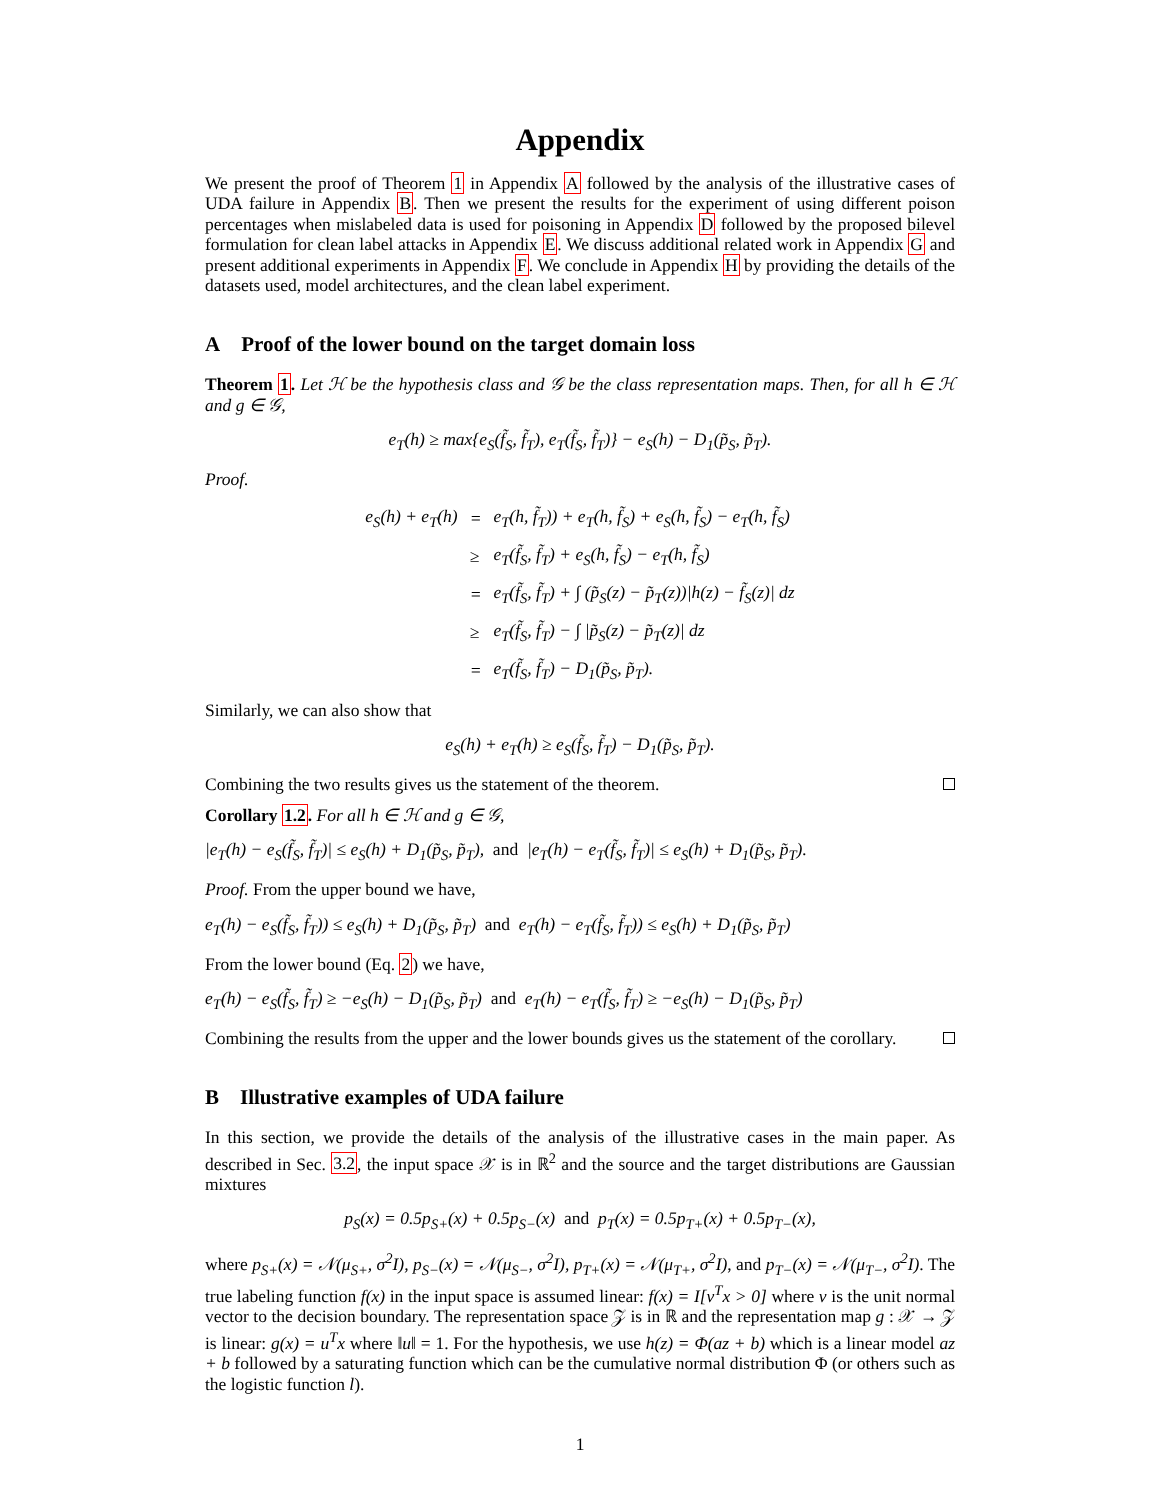Appendix
We present the proof of Theorem 1 in Appendix A followed by the analysis of the illustrative cases of UDA failure in Appendix B. Then we present the results for the experiment of using different poison percentages when mislabeled data is used for poisoning in Appendix D followed by the proposed bilevel formulation for clean label attacks in Appendix E. We discuss additional related work in Appendix G and present additional experiments in Appendix F. We conclude in Appendix H by providing the details of the datasets used, model architectures, and the clean label experiment.
A Proof of the lower bound on the target domain loss
Theorem 1. Let ℋ be the hypothesis class and 𝒢 be the class representation maps. Then, for all h ∈ ℋ and g ∈ 𝒢,
e<sub>T</sub>(h) ≥ max{e<sub>S</sub>(f̃<sub>S</sub>, f̃<sub>T</sub>), e<sub>T</sub>(f̃<sub>S</sub>, f̃<sub>T</sub>)} − e<sub>S</sub>(h) − D<sub>1</sub>(p̃<sub>S</sub>, p̃<sub>T</sub>).
Proof.
| e<sub>S</sub>(h) + e<sub>T</sub>(h) | = | e<sub>T</sub>(h, f̃<sub>T</sub>)) + e<sub>T</sub>(h, f̃<sub>S</sub>) + e<sub>S</sub>(h, f̃<sub>S</sub>) − e<sub>T</sub>(h, f̃<sub>S</sub>) |
| | ≥ | e<sub>T</sub>(f̃<sub>S</sub>, f̃<sub>T</sub>) + e<sub>S</sub>(h, f̃<sub>S</sub>) − e<sub>T</sub>(h, f̃<sub>S</sub>) |
| | = | e<sub>T</sub>(f̃<sub>S</sub>, f̃<sub>T</sub>) + ∫ (p̃<sub>S</sub>(z) − p̃<sub>T</sub>(z))/h(z) − f̃<sub>S</sub>(z)/ dz |
| | ≥ | e<sub>T</sub>(f̃<sub>S</sub>, f̃<sub>T</sub>) − ∫ /p̃<sub>S</sub>(z) − p̃<sub>T</sub>(z)/ dz |
| | = | e<sub>T</sub>(f̃<sub>S</sub>, f̃<sub>T</sub>) − D<sub>1</sub>(p̃<sub>S</sub>, p̃<sub>T</sub>). |
Similarly, we can also show that
e<sub>S</sub>(h) + e<sub>T</sub>(h) ≥ e<sub>S</sub>(f̃<sub>S</sub>, f̃<sub>T</sub>) − D<sub>1</sub>(p̃<sub>S</sub>, p̃<sub>T</sub>).
Combining the two results gives us the statement of the theorem.
Corollary 1.2. For all h ∈ ℋ and g ∈ 𝒢,
|e<sub>T</sub>(h) − e<sub>S</sub>(f̃<sub>S</sub>, f̃<sub>T</sub>)| ≤ e<sub>S</sub>(h) + D<sub>1</sub>(p̃<sub>S</sub>, p̃<sub>T</sub>), and |e<sub>T</sub>(h) − e<sub>T</sub>(f̃<sub>S</sub>, f̃<sub>T</sub>)| ≤ e<sub>S</sub>(h) + D<sub>1</sub>(p̃<sub>S</sub>, p̃<sub>T</sub>).
Proof. From the upper bound we have,
e<sub>T</sub>(h) − e<sub>S</sub>(f̃<sub>S</sub>, f̃<sub>T</sub>)) ≤ e<sub>S</sub>(h) + D<sub>1</sub>(p̃<sub>S</sub>, p̃<sub>T</sub>) and e<sub>T</sub>(h) − e<sub>T</sub>(f̃<sub>S</sub>, f̃<sub>T</sub>)) ≤ e<sub>S</sub>(h) + D<sub>1</sub>(p̃<sub>S</sub>, p̃<sub>T</sub>)
From the lower bound (Eq. 2) we have,
e<sub>T</sub>(h) − e<sub>S</sub>(f̃<sub>S</sub>, f̃<sub>T</sub>) ≥ −e<sub>S</sub>(h) − D<sub>1</sub>(p̃<sub>S</sub>, p̃<sub>T</sub>) and e<sub>T</sub>(h) − e<sub>T</sub>(f̃<sub>S</sub>, f̃<sub>T</sub>) ≥ −e<sub>S</sub>(h) − D<sub>1</sub>(p̃<sub>S</sub>, p̃<sub>T</sub>)
Combining the results from the upper and the lower bounds gives us the statement of the corollary.
B Illustrative examples of UDA failure
In this section, we provide the details of the analysis of the illustrative cases in the main paper. As described in Sec. 3.2, the input space 𝒳 is in ℝ<sup>2</sup> and the source and the target distributions are Gaussian mixtures
p<sub>S</sub>(x) = 0.5p<sub>S+</sub>(x) + 0.5p<sub>S−</sub>(x) and p<sub>T</sub>(x) = 0.5p<sub>T+</sub>(x) + 0.5p<sub>T−</sub>(x),
where p<sub>S+</sub>(x) = 𝒩(μ<sub>S+</sub>, σ<sup>2</sup>I), p<sub>S−</sub>(x) = 𝒩(μ<sub>S−</sub>, σ<sup>2</sup>I), p<sub>T+</sub>(x) = 𝒩(μ<sub>T+</sub>, σ<sup>2</sup>I), and p<sub>T−</sub>(x) = 𝒩(μ<sub>T−</sub>, σ<sup>2</sup>I). The true labeling function f(x) in the input space is assumed linear: f(x) = I[v<sup>T</sup>x > 0] where v is the unit normal vector to the decision boundary. The representation space 𝒵 is in ℝ and the representation map g : 𝒳 → 𝒵 is linear: g(x) = u<sup>T</sup>x where ‖u‖ = 1. For the hypothesis, we use h(z) = Φ(az + b) which is a linear model az + b followed by a saturating function which can be the cumulative normal distribution Φ (or others such as the logistic function l).
1